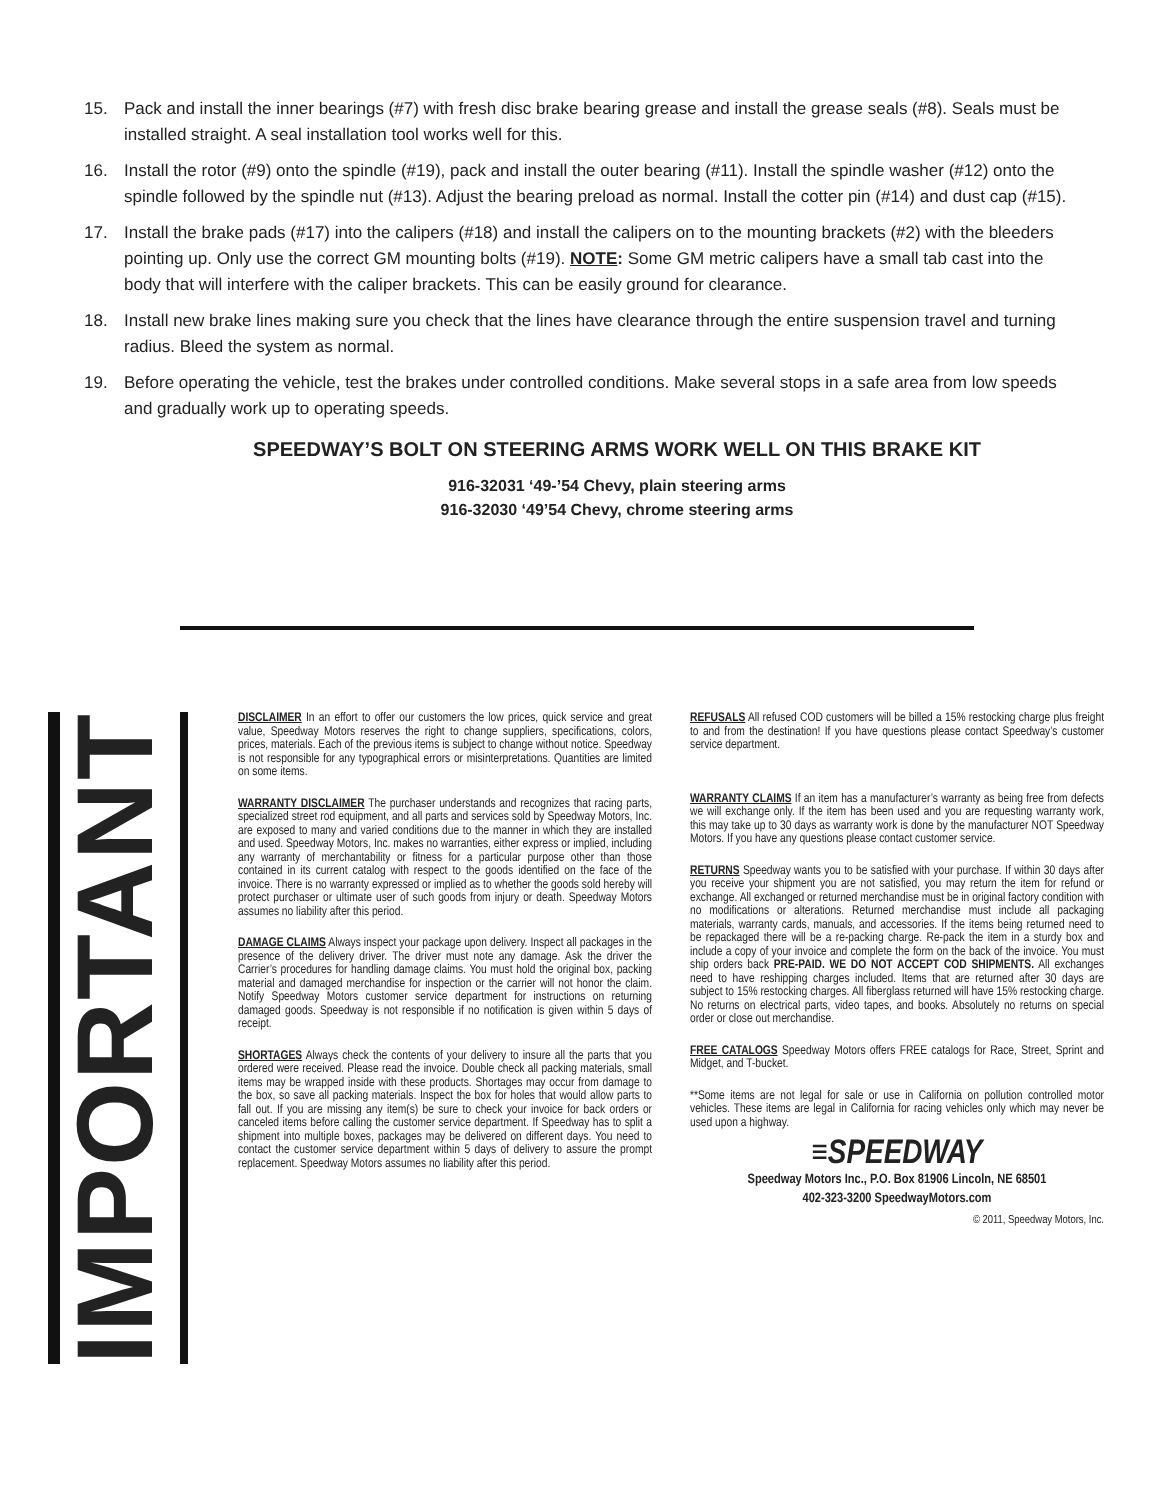15. Pack and install the inner bearings (#7) with fresh disc brake bearing grease and install the grease seals (#8). Seals must be installed straight. A seal installation tool works well for this.
16. Install the rotor (#9) onto the spindle (#19), pack and install the outer bearing (#11). Install the spindle washer (#12) onto the spindle followed by the spindle nut (#13). Adjust the bearing preload as normal. Install the cotter pin (#14) and dust cap (#15).
17. Install the brake pads (#17) into the calipers (#18) and install the calipers on to the mounting brackets (#2) with the bleeders pointing up. Only use the correct GM mounting bolts (#19). NOTE: Some GM metric calipers have a small tab cast into the body that will interfere with the caliper brackets. This can be easily ground for clearance.
18. Install new brake lines making sure you check that the lines have clearance through the entire suspension travel and turning radius. Bleed the system as normal.
19. Before operating the vehicle, test the brakes under controlled conditions. Make several stops in a safe area from low speeds and gradually work up to operating speeds.
SPEEDWAY’S BOLT ON STEERING ARMS WORK WELL ON THIS BRAKE KIT
916-32031 ‘49-’54 Chevy, plain steering arms
916-32030 ‘49’54 Chevy, chrome steering arms
IMPORTANT
DISCLAIMER In an effort to offer our customers the low prices, quick service and great value, Speedway Motors reserves the right to change suppliers, specifications, colors, prices, materials. Each of the previous items is subject to change without notice. Speedway is not responsible for any typographical errors or misinterpretations. Quantities are limited on some items.
WARRANTY DISCLAIMER The purchaser understands and recognizes that racing parts, specialized street rod equipment, and all parts and services sold by Speedway Motors, Inc. are exposed to many and varied conditions due to the manner in which they are installed and used. Speedway Motors, Inc. makes no warranties, either express or implied, including any warranty of merchantability or fitness for a particular purpose other than those contained in its current catalog with respect to the goods identified on the face of the invoice. There is no warranty expressed or implied as to whether the goods sold hereby will protect purchaser or ultimate user of such goods from injury or death. Speedway Motors assumes no liability after this period.
DAMAGE CLAIMS Always inspect your package upon delivery. Inspect all packages in the presence of the delivery driver. The driver must note any damage. Ask the driver the Carrier’s procedures for handling damage claims. You must hold the original box, packing material and damaged merchandise for inspection or the carrier will not honor the claim. Notify Speedway Motors customer service department for instructions on returning damaged goods. Speedway is not responsible if no notification is given within 5 days of receipt.
SHORTAGES Always check the contents of your delivery to insure all the parts that you ordered were received. Please read the invoice. Double check all packing materials, small items may be wrapped inside with these products. Shortages may occur from damage to the box, so save all packing materials. Inspect the box for holes that would allow parts to fall out. If you are missing any item(s) be sure to check your invoice for back orders or canceled items before calling the customer service department. If Speedway has to split a shipment into multiple boxes, packages may be delivered on different days. You need to contact the customer service department within 5 days of delivery to assure the prompt replacement. Speedway Motors assumes no liability after this period.
REFUSALS All refused COD customers will be billed a 15% restocking charge plus freight to and from the destination! If you have questions please contact Speedway’s customer service department.
WARRANTY CLAIMS If an item has a manufacturer’s warranty as being free from defects we will exchange only. If the item has been used and you are requesting warranty work, this may take up to 30 days as warranty work is done by the manufacturer NOT Speedway Motors. If you have any questions please contact customer service.
RETURNS Speedway wants you to be satisfied with your purchase. If within 30 days after you receive your shipment you are not satisfied, you may return the item for refund or exchange. All exchanged or returned merchandise must be in original factory condition with no modifications or alterations. Returned merchandise must include all packaging materials, warranty cards, manuals, and accessories. If the items being returned need to be repackaged there will be a re-packing charge. Re-pack the item in a sturdy box and include a copy of your invoice and complete the form on the back of the invoice. You must ship orders back PRE-PAID. WE DO NOT ACCEPT COD SHIPMENTS. All exchanges need to have reshipping charges included. Items that are returned after 30 days are subject to 15% restocking charges. All fiberglass returned will have 15% restocking charge. No returns on electrical parts, video tapes, and books. Absolutely no returns on special order or close out merchandise.
FREE CATALOGS Speedway Motors offers FREE catalogs for Race, Street, Sprint and Midget, and T-bucket.
**Some items are not legal for sale or use in California on pollution controlled motor vehicles. These items are legal in California for racing vehicles only which may never be used upon a highway.
≡SPEEDWAY
Speedway Motors Inc., P.O. Box 81906 Lincoln, NE 68501
402-323-3200 SpeedwayMotors.com
© 2011, Speedway Motors, Inc.